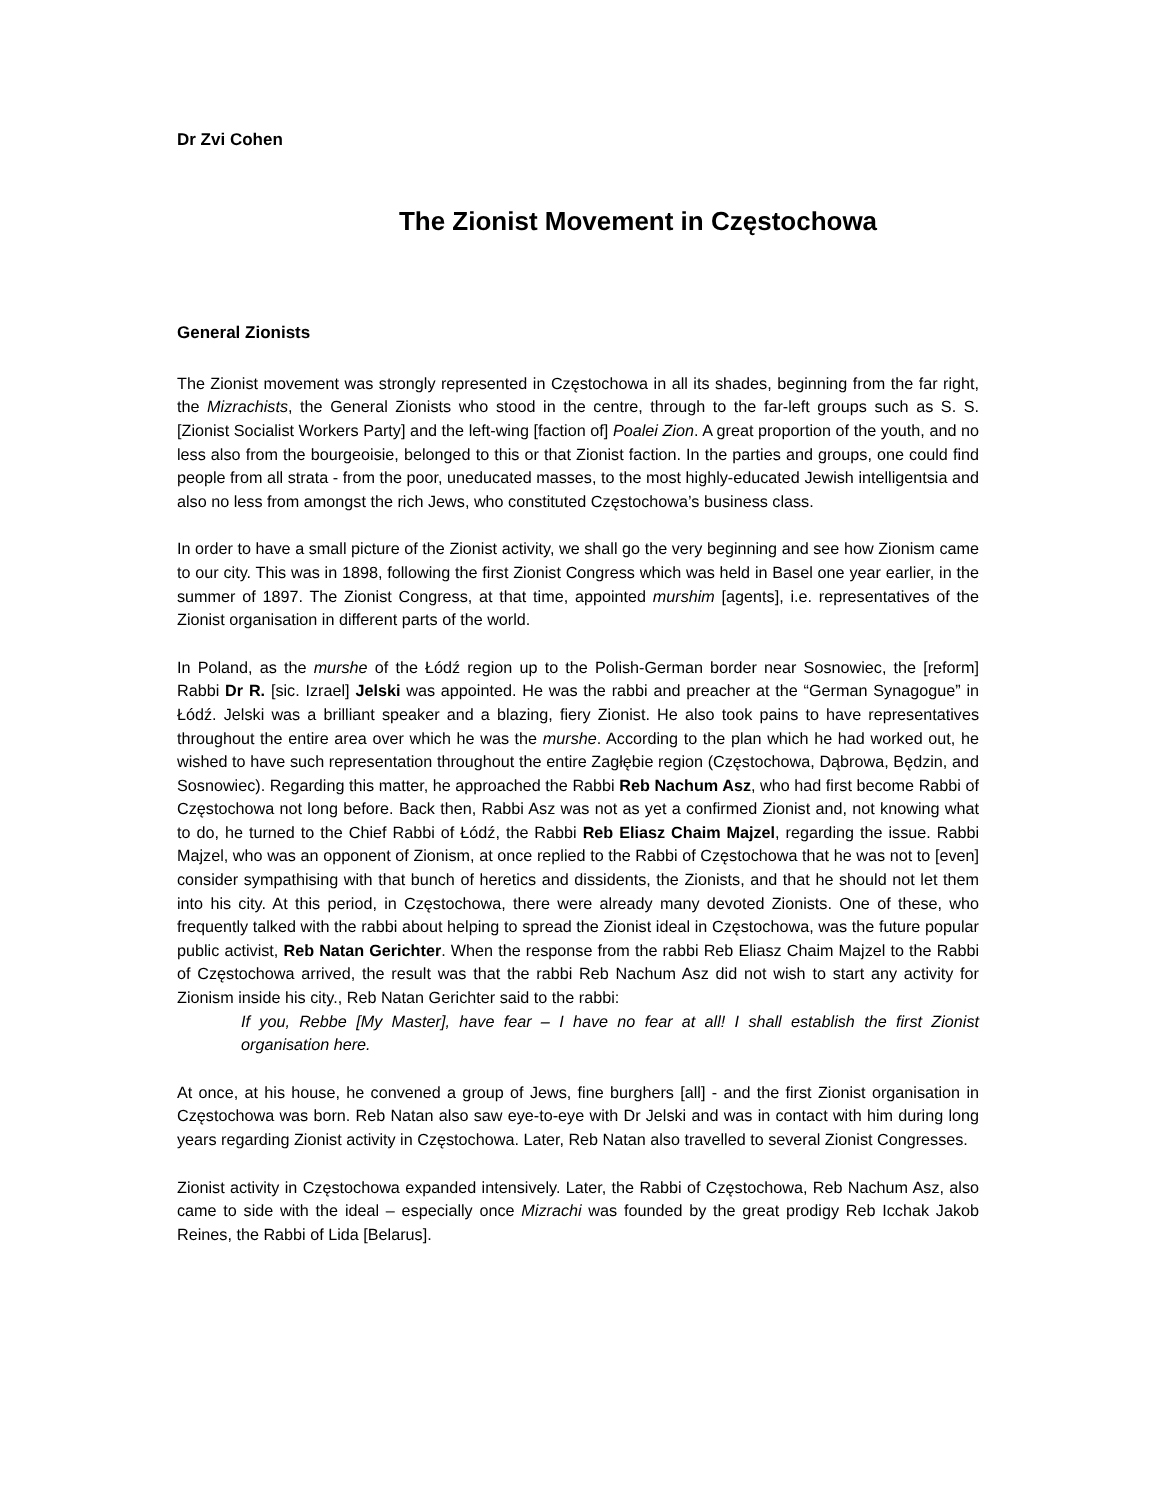Dr Zvi Cohen
The Zionist Movement in Częstochowa
General Zionists
The Zionist movement was strongly represented in Częstochowa in all its shades, beginning from the far right, the Mizrachists, the General Zionists who stood in the centre, through to the far-left groups such as S. S. [Zionist Socialist Workers Party] and the left-wing [faction of] Poalei Zion. A great proportion of the youth, and no less also from the bourgeoisie, belonged to this or that Zionist faction. In the parties and groups, one could find people from all strata - from the poor, uneducated masses, to the most highly-educated Jewish intelligentsia and also no less from amongst the rich Jews, who constituted Częstochowa’s business class.
In order to have a small picture of the Zionist activity, we shall go the very beginning and see how Zionism came to our city. This was in 1898, following the first Zionist Congress which was held in Basel one year earlier, in the summer of 1897. The Zionist Congress, at that time, appointed murshim [agents], i.e. representatives of the Zionist organisation in different parts of the world.
In Poland, as the murshe of the Łódź region up to the Polish-German border near Sosnowiec, the [reform] Rabbi Dr R. [sic. Izrael] Jelski was appointed. He was the rabbi and preacher at the “German Synagogue” in Łódź. Jelski was a brilliant speaker and a blazing, fiery Zionist. He also took pains to have representatives throughout the entire area over which he was the murshe. According to the plan which he had worked out, he wished to have such representation throughout the entire Zagłębie region (Częstochowa, Dąbrowa, Będzin, and Sosnowiec). Regarding this matter, he approached the Rabbi Reb Nachum Asz, who had first become Rabbi of Częstochowa not long before. Back then, Rabbi Asz was not as yet a confirmed Zionist and, not knowing what to do, he turned to the Chief Rabbi of Łódź, the Rabbi Reb Eliasz Chaim Majzel, regarding the issue. Rabbi Majzel, who was an opponent of Zionism, at once replied to the Rabbi of Częstochowa that he was not to [even] consider sympathising with that bunch of heretics and dissidents, the Zionists, and that he should not let them into his city. At this period, in Częstochowa, there were already many devoted Zionists. One of these, who frequently talked with the rabbi about helping to spread the Zionist ideal in Częstochowa, was the future popular public activist, Reb Natan Gerichter. When the response from the rabbi Reb Eliasz Chaim Majzel to the Rabbi of Częstochowa arrived, the result was that the rabbi Reb Nachum Asz did not wish to start any activity for Zionism inside his city., Reb Natan Gerichter said to the rabbi:
If you, Rebbe [My Master], have fear – I have no fear at all! I shall establish the first Zionist organisation here.
At once, at his house, he convened a group of Jews, fine burghers [all] - and the first Zionist organisation in Częstochowa was born. Reb Natan also saw eye-to-eye with Dr Jelski and was in contact with him during long years regarding Zionist activity in Częstochowa. Later, Reb Natan also travelled to several Zionist Congresses.
Zionist activity in Częstochowa expanded intensively. Later, the Rabbi of Częstochowa, Reb Nachum Asz, also came to side with the ideal – especially once Mizrachi was founded by the great prodigy Reb Icchak Jakob Reines, the Rabbi of Lida [Belarus].